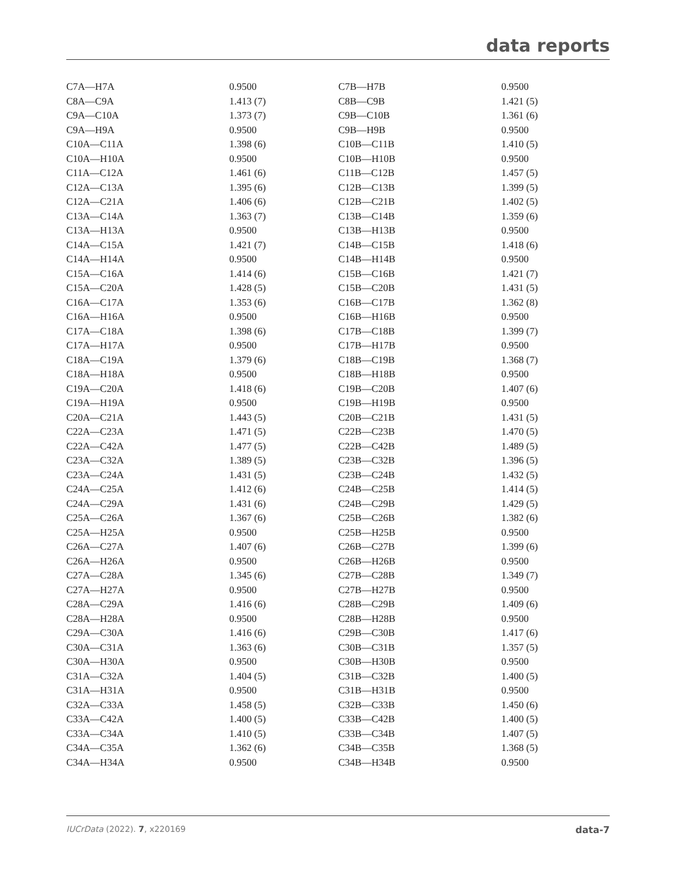data reports
| C7A—H7A | 0.9500 | C7B—H7B | 0.9500 |
| C8A—C9A | 1.413 (7) | C8B—C9B | 1.421 (5) |
| C9A—C10A | 1.373 (7) | C9B—C10B | 1.361 (6) |
| C9A—H9A | 0.9500 | C9B—H9B | 0.9500 |
| C10A—C11A | 1.398 (6) | C10B—C11B | 1.410 (5) |
| C10A—H10A | 0.9500 | C10B—H10B | 0.9500 |
| C11A—C12A | 1.461 (6) | C11B—C12B | 1.457 (5) |
| C12A—C13A | 1.395 (6) | C12B—C13B | 1.399 (5) |
| C12A—C21A | 1.406 (6) | C12B—C21B | 1.402 (5) |
| C13A—C14A | 1.363 (7) | C13B—C14B | 1.359 (6) |
| C13A—H13A | 0.9500 | C13B—H13B | 0.9500 |
| C14A—C15A | 1.421 (7) | C14B—C15B | 1.418 (6) |
| C14A—H14A | 0.9500 | C14B—H14B | 0.9500 |
| C15A—C16A | 1.414 (6) | C15B—C16B | 1.421 (7) |
| C15A—C20A | 1.428 (5) | C15B—C20B | 1.431 (5) |
| C16A—C17A | 1.353 (6) | C16B—C17B | 1.362 (8) |
| C16A—H16A | 0.9500 | C16B—H16B | 0.9500 |
| C17A—C18A | 1.398 (6) | C17B—C18B | 1.399 (7) |
| C17A—H17A | 0.9500 | C17B—H17B | 0.9500 |
| C18A—C19A | 1.379 (6) | C18B—C19B | 1.368 (7) |
| C18A—H18A | 0.9500 | C18B—H18B | 0.9500 |
| C19A—C20A | 1.418 (6) | C19B—C20B | 1.407 (6) |
| C19A—H19A | 0.9500 | C19B—H19B | 0.9500 |
| C20A—C21A | 1.443 (5) | C20B—C21B | 1.431 (5) |
| C22A—C23A | 1.471 (5) | C22B—C23B | 1.470 (5) |
| C22A—C42A | 1.477 (5) | C22B—C42B | 1.489 (5) |
| C23A—C32A | 1.389 (5) | C23B—C32B | 1.396 (5) |
| C23A—C24A | 1.431 (5) | C23B—C24B | 1.432 (5) |
| C24A—C25A | 1.412 (6) | C24B—C25B | 1.414 (5) |
| C24A—C29A | 1.431 (6) | C24B—C29B | 1.429 (5) |
| C25A—C26A | 1.367 (6) | C25B—C26B | 1.382 (6) |
| C25A—H25A | 0.9500 | C25B—H25B | 0.9500 |
| C26A—C27A | 1.407 (6) | C26B—C27B | 1.399 (6) |
| C26A—H26A | 0.9500 | C26B—H26B | 0.9500 |
| C27A—C28A | 1.345 (6) | C27B—C28B | 1.349 (7) |
| C27A—H27A | 0.9500 | C27B—H27B | 0.9500 |
| C28A—C29A | 1.416 (6) | C28B—C29B | 1.409 (6) |
| C28A—H28A | 0.9500 | C28B—H28B | 0.9500 |
| C29A—C30A | 1.416 (6) | C29B—C30B | 1.417 (6) |
| C30A—C31A | 1.363 (6) | C30B—C31B | 1.357 (5) |
| C30A—H30A | 0.9500 | C30B—H30B | 0.9500 |
| C31A—C32A | 1.404 (5) | C31B—C32B | 1.400 (5) |
| C31A—H31A | 0.9500 | C31B—H31B | 0.9500 |
| C32A—C33A | 1.458 (5) | C32B—C33B | 1.450 (6) |
| C33A—C42A | 1.400 (5) | C33B—C42B | 1.400 (5) |
| C33A—C34A | 1.410 (5) | C33B—C34B | 1.407 (5) |
| C34A—C35A | 1.362 (6) | C34B—C35B | 1.368 (5) |
| C34A—H34A | 0.9500 | C34B—H34B | 0.9500 |
IUCrData (2022). 7, x220169 data-7